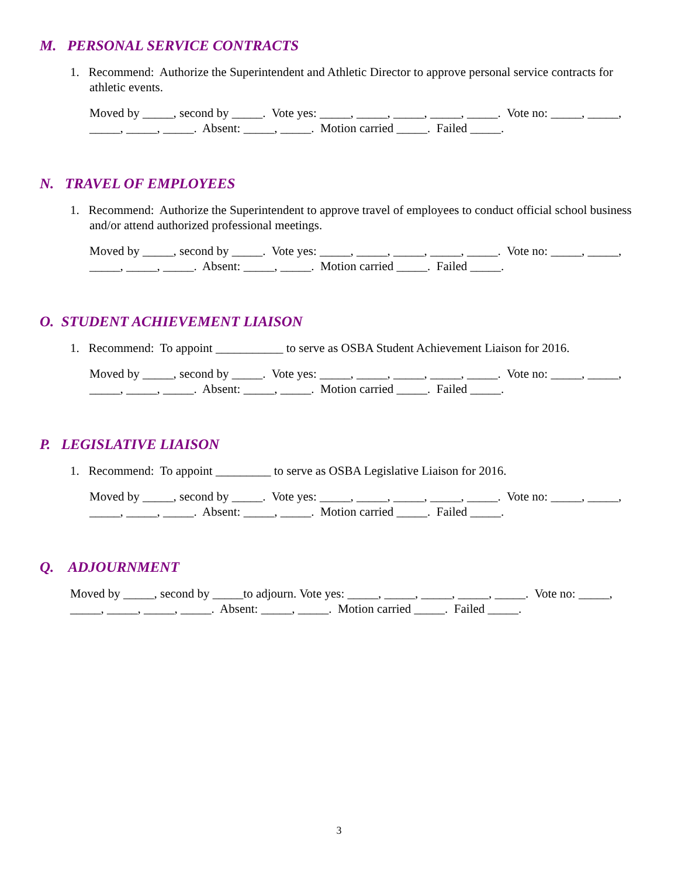M. PERSONAL SERVICE CONTRACTS
1. Recommend: Authorize the Superintendent and Athletic Director to approve personal service contracts for athletic events.
Moved by _____, second by _____. Vote yes: _____, _____, _____, _____, _____. Vote no: _____, _____, _____, _____, _____. Absent: _____, _____. Motion carried _____. Failed _____.
N. TRAVEL OF EMPLOYEES
1. Recommend: Authorize the Superintendent to approve travel of employees to conduct official school business and/or attend authorized professional meetings.
Moved by _____, second by _____. Vote yes: _____, _____, _____, _____, _____. Vote no: _____, _____, _____, _____, _____. Absent: _____, _____. Motion carried _____. Failed _____.
O. STUDENT ACHIEVEMENT LIAISON
1. Recommend: To appoint ___________ to serve as OSBA Student Achievement Liaison for 2016.
Moved by _____, second by _____. Vote yes: _____, _____, _____, _____, _____. Vote no: _____, _____, _____, _____, _____. Absent: _____, _____. Motion carried _____. Failed _____.
P. LEGISLATIVE LIAISON
1. Recommend: To appoint _________ to serve as OSBA Legislative Liaison for 2016.
Moved by _____, second by _____. Vote yes: _____, _____, _____, _____, _____. Vote no: _____, _____, _____, _____, _____. Absent: _____, _____. Motion carried _____. Failed _____.
Q. ADJOURNMENT
Moved by _____, second by _____to adjourn. Vote yes: _____, _____, _____, _____, _____. Vote no: _____, _____, _____, _____, _____. Absent: _____, _____. Motion carried _____. Failed _____.
3